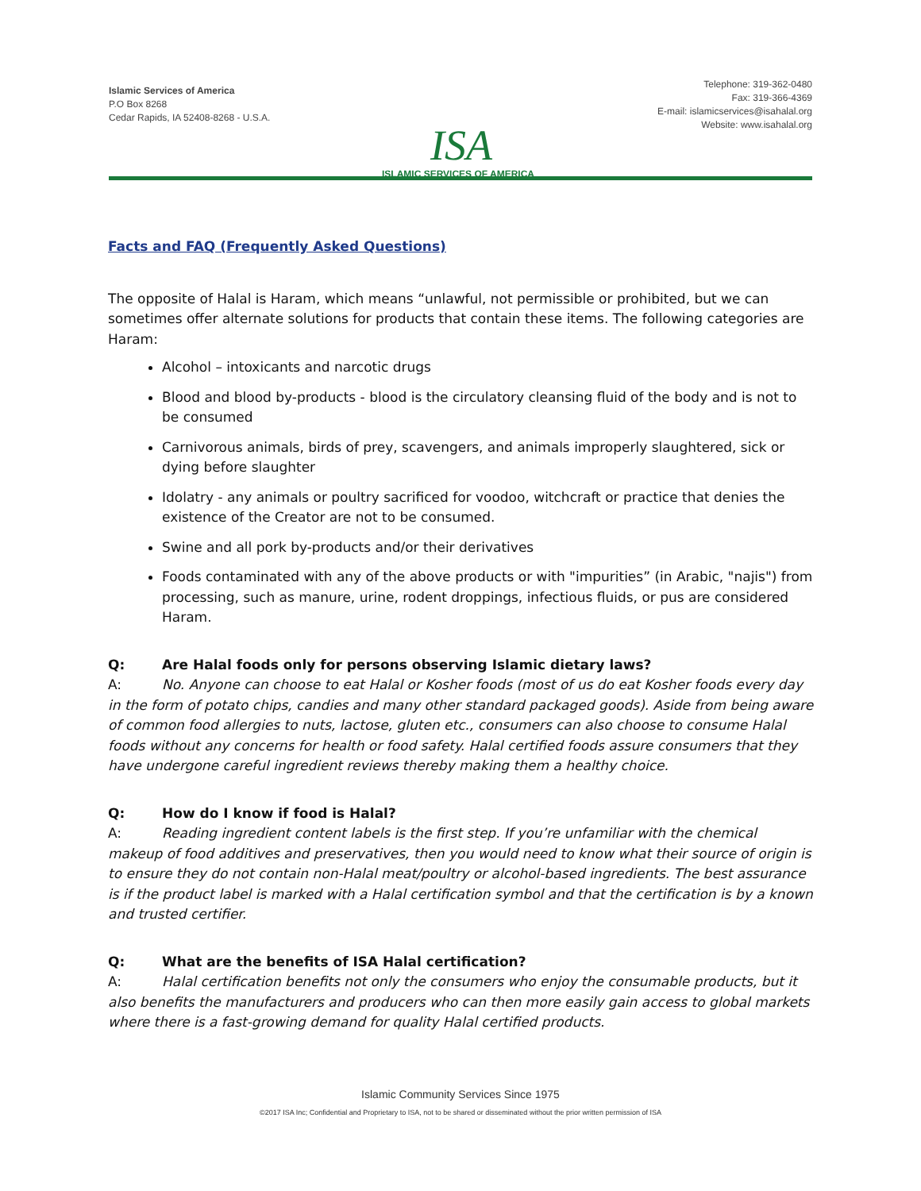Islamic Services of America
P.O Box 8268
Cedar Rapids, IA 52408-8268 - U.S.A.
ISA
ISLAMIC SERVICES OF AMERICA
Telephone: 319-362-0480
Fax: 319-366-4369
E-mail: islamicservices@isahalal.org
Website: www.isahalal.org
Facts and FAQ (Frequently Asked Questions)
The opposite of Halal is Haram, which means “unlawful, not permissible or prohibited, but we can sometimes offer alternate solutions for products that contain these items. The following categories are Haram:
Alcohol – intoxicants and narcotic drugs
Blood and blood by-products - blood is the circulatory cleansing fluid of the body and is not to be consumed
Carnivorous animals, birds of prey, scavengers, and animals improperly slaughtered, sick or dying before slaughter
Idolatry - any animals or poultry sacrificed for voodoo, witchcraft or practice that denies the existence of the Creator are not to be consumed.
Swine and all pork by-products and/or their derivatives
Foods contaminated with any of the above products or with "impurities” (in Arabic, "najis") from processing, such as manure, urine, rodent droppings, infectious fluids, or pus are considered Haram.
Q: Are Halal foods only for persons observing Islamic dietary laws?
A: No. Anyone can choose to eat Halal or Kosher foods (most of us do eat Kosher foods every day in the form of potato chips, candies and many other standard packaged goods). Aside from being aware of common food allergies to nuts, lactose, gluten etc., consumers can also choose to consume Halal foods without any concerns for health or food safety. Halal certified foods assure consumers that they have undergone careful ingredient reviews thereby making them a healthy choice.
Q: How do I know if food is Halal?
A: Reading ingredient content labels is the first step. If you’re unfamiliar with the chemical makeup of food additives and preservatives, then you would need to know what their source of origin is to ensure they do not contain non-Halal meat/poultry or alcohol-based ingredients. The best assurance is if the product label is marked with a Halal certification symbol and that the certification is by a known and trusted certifier.
Q: What are the benefits of ISA Halal certification?
A: Halal certification benefits not only the consumers who enjoy the consumable products, but it also benefits the manufacturers and producers who can then more easily gain access to global markets where there is a fast-growing demand for quality Halal certified products.
Islamic Community Services Since 1975
©2017 ISA Inc; Confidential and Proprietary to ISA, not to be shared or disseminated without the prior written permission of ISA